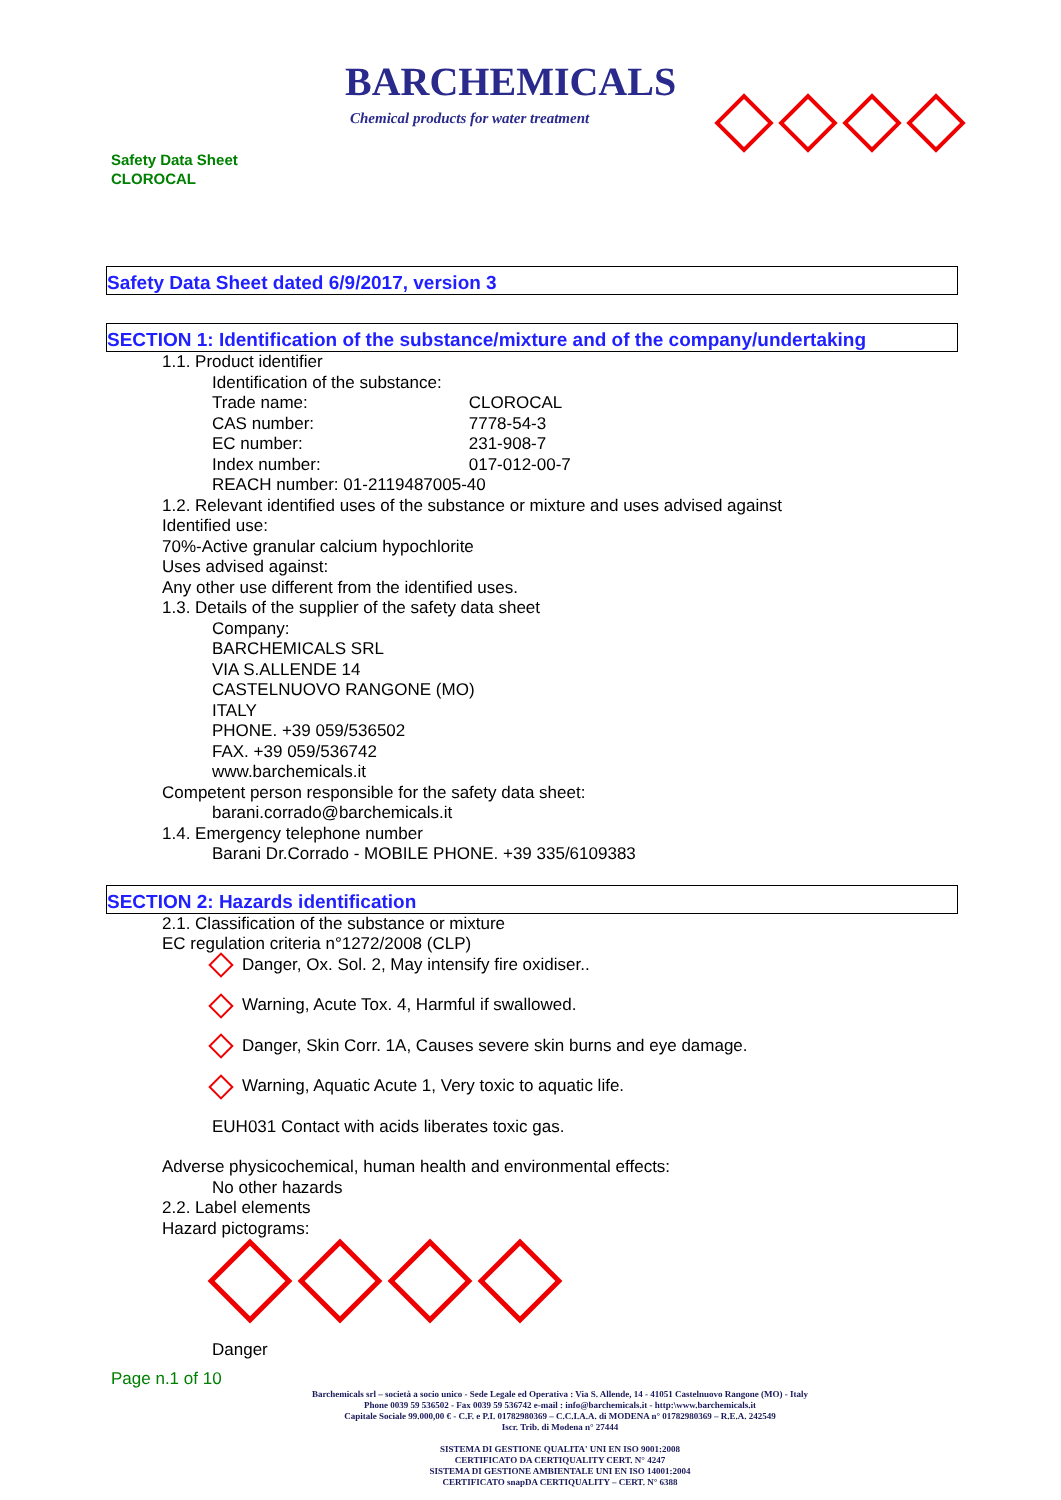BARCHEMICALS
Chemical products for water treatment
Safety Data Sheet
CLOROCAL
Safety Data Sheet dated 6/9/2017, version 3
SECTION 1: Identification of the substance/mixture and of the company/undertaking
1.1. Product identifier
Identification of the substance:
Trade name: CLOROCAL
CAS number: 7778-54-3
EC number: 231-908-7
Index number: 017-012-00-7
REACH number: 01-2119487005-40
1.2. Relevant identified uses of the substance or mixture and uses advised against
Identified use:
70%-Active granular calcium hypochlorite
Uses advised against:
Any other use different from the identified uses.
1.3. Details of the supplier of the safety data sheet
Company:
BARCHEMICALS SRL
VIA S.ALLENDE 14
CASTELNUOVO RANGONE (MO)
ITALY
PHONE. +39 059/536502
FAX. +39 059/536742
www.barchemicals.it
Competent person responsible for the safety data sheet:
barani.corrado@barchemicals.it
1.4. Emergency telephone number
Barani Dr.Corrado - MOBILE PHONE. +39 335/6109383
SECTION 2: Hazards identification
2.1. Classification of the substance or mixture
EC regulation criteria n°1272/2008 (CLP)
Danger, Ox. Sol. 2, May intensify fire oxidiser..
Warning, Acute Tox. 4, Harmful if swallowed.
Danger, Skin Corr. 1A, Causes severe skin burns and eye damage.
Warning, Aquatic Acute 1, Very toxic to aquatic life.
EUH031 Contact with acids liberates toxic gas.
Adverse physicochemical, human health and environmental effects:
No other hazards
2.2. Label elements
Hazard pictograms:
Danger
Page n.1 of 10
Barchemicals srl – società a socio unico - Sede Legale ed Operativa : Via S. Allende, 14 - 41051 Castelnuovo Rangone (MO) - Italy
Phone 0039 59 536502 - Fax 0039 59 536742 e-mail : info@barchemicals.it - http:\www.barchemicals.it
Capitale Sociale 99.000,00 € - C.F. e P.I. 01782980369 – C.C.I.A.A. di MODENA n° 01782980369 – R.E.A. 242549
Iscr. Trib. di Modena n° 27444
SISTEMA DI GESTIONE QUALITA' UNI EN ISO 9001:2008
CERTIFICATO DA CERTIQUALITY CERT. N° 4247
SISTEMA DI GESTIONE AMBIENTALE UNI EN ISO 14001:2004
CERTIFICATO snapDA CERTIQUALITY – CERT. N° 6388